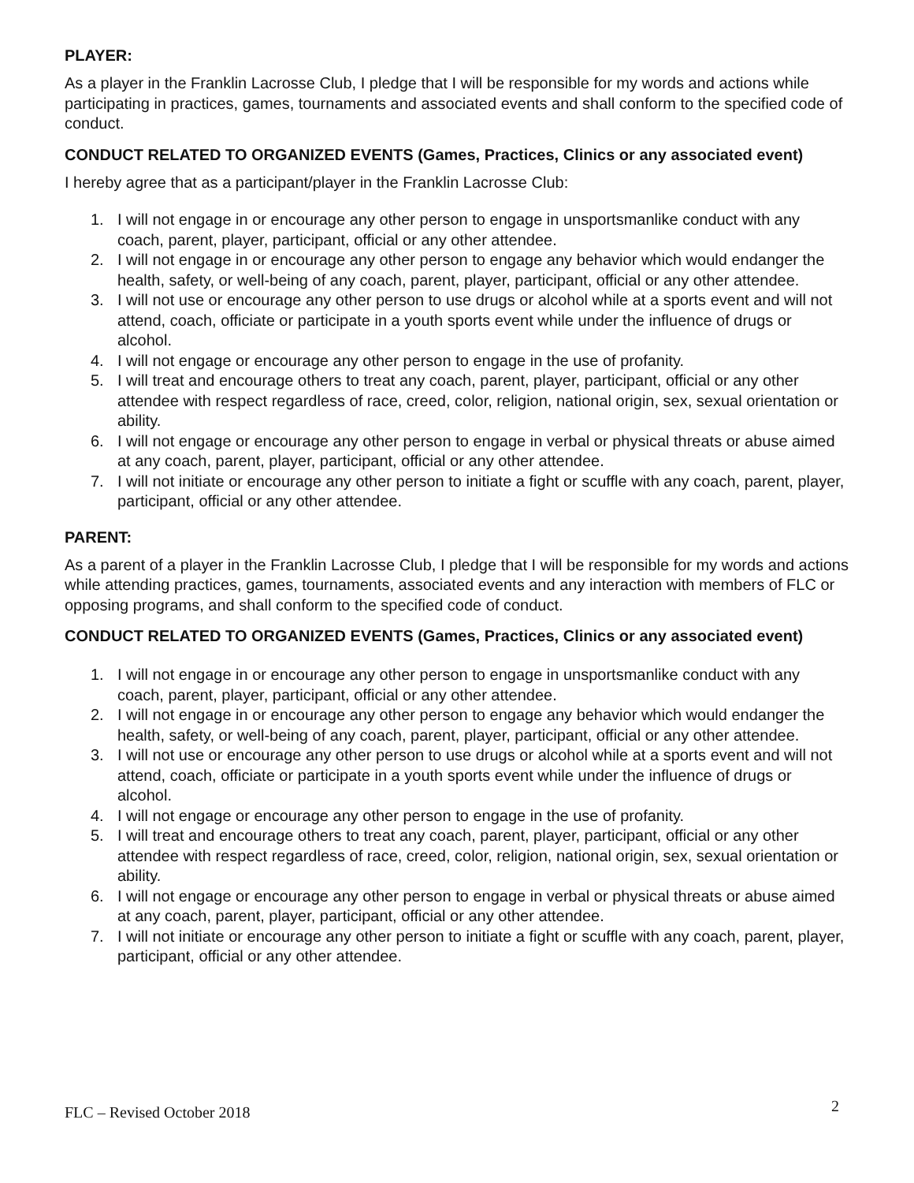PLAYER:
As a player in the Franklin Lacrosse Club, I pledge that I will be responsible for my words and actions while participating in practices, games, tournaments and associated events and shall conform to the specified code of conduct.
CONDUCT RELATED TO ORGANIZED EVENTS (Games, Practices, Clinics or any associated event)
I hereby agree that as a participant/player in the Franklin Lacrosse Club:
1. I will not engage in or encourage any other person to engage in unsportsmanlike conduct with any coach, parent, player, participant, official or any other attendee.
2. I will not engage in or encourage any other person to engage any behavior which would endanger the health, safety, or well-being of any coach, parent, player, participant, official or any other attendee.
3. I will not use or encourage any other person to use drugs or alcohol while at a sports event and will not attend, coach, officiate or participate in a youth sports event while under the influence of drugs or alcohol.
4. I will not engage or encourage any other person to engage in the use of profanity.
5. I will treat and encourage others to treat any coach, parent, player, participant, official or any other attendee with respect regardless of race, creed, color, religion, national origin, sex, sexual orientation or ability.
6. I will not engage or encourage any other person to engage in verbal or physical threats or abuse aimed at any coach, parent, player, participant, official or any other attendee.
7. I will not initiate or encourage any other person to initiate a fight or scuffle with any coach, parent, player, participant, official or any other attendee.
PARENT:
As a parent of a player in the Franklin Lacrosse Club, I pledge that I will be responsible for my words and actions while attending practices, games, tournaments, associated events and any interaction with members of FLC or opposing programs, and shall conform to the specified code of conduct.
CONDUCT RELATED TO ORGANIZED EVENTS (Games, Practices, Clinics or any associated event)
1. I will not engage in or encourage any other person to engage in unsportsmanlike conduct with any coach, parent, player, participant, official or any other attendee.
2. I will not engage in or encourage any other person to engage any behavior which would endanger the health, safety, or well-being of any coach, parent, player, participant, official or any other attendee.
3. I will not use or encourage any other person to use drugs or alcohol while at a sports event and will not attend, coach, officiate or participate in a youth sports event while under the influence of drugs or alcohol.
4. I will not engage or encourage any other person to engage in the use of profanity.
5. I will treat and encourage others to treat any coach, parent, player, participant, official or any other attendee with respect regardless of race, creed, color, religion, national origin, sex, sexual orientation or ability.
6. I will not engage or encourage any other person to engage in verbal or physical threats or abuse aimed at any coach, parent, player, participant, official or any other attendee.
7. I will not initiate or encourage any other person to initiate a fight or scuffle with any coach, parent, player, participant, official or any other attendee.
FLC – Revised October 2018 2